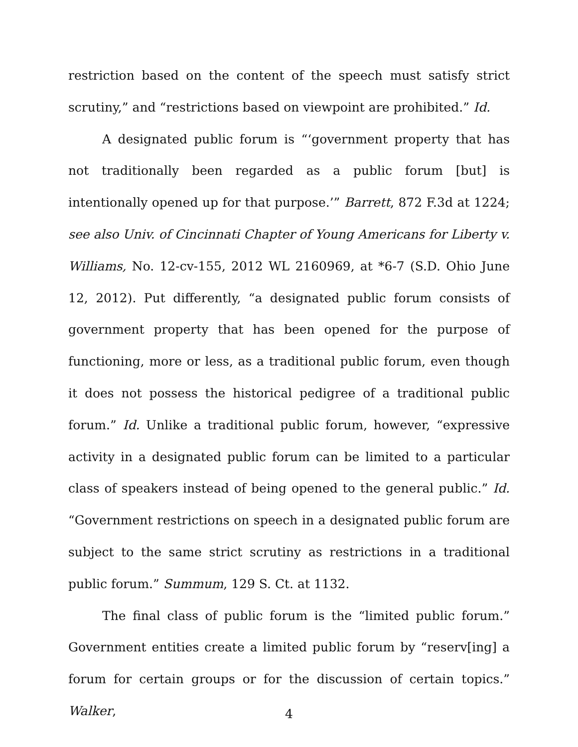restriction based on the content of the speech must satisfy strict scrutiny,” and “restrictions based on viewpoint are prohibited.” Id.
A designated public forum is “‘government property that has not traditionally been regarded as a public forum [but] is intentionally opened up for that purpose.’” Barrett, 872 F.3d at 1224; see also Univ. of Cincinnati Chapter of Young Americans for Liberty v. Williams, No. 12-cv-155, 2012 WL 2160969, at *6-7 (S.D. Ohio June 12, 2012). Put differently, “a designated public forum consists of government property that has been opened for the purpose of functioning, more or less, as a traditional public forum, even though it does not possess the historical pedigree of a traditional public forum.” Id. Unlike a traditional public forum, however, “expressive activity in a designated public forum can be limited to a particular class of speakers instead of being opened to the general public.” Id. “Government restrictions on speech in a designated public forum are subject to the same strict scrutiny as restrictions in a traditional public forum.” Summum, 129 S. Ct. at 1132.
The final class of public forum is the “limited public forum.” Government entities create a limited public forum by “reserv[ing] a forum for certain groups or for the discussion of certain topics.” Walker,
4